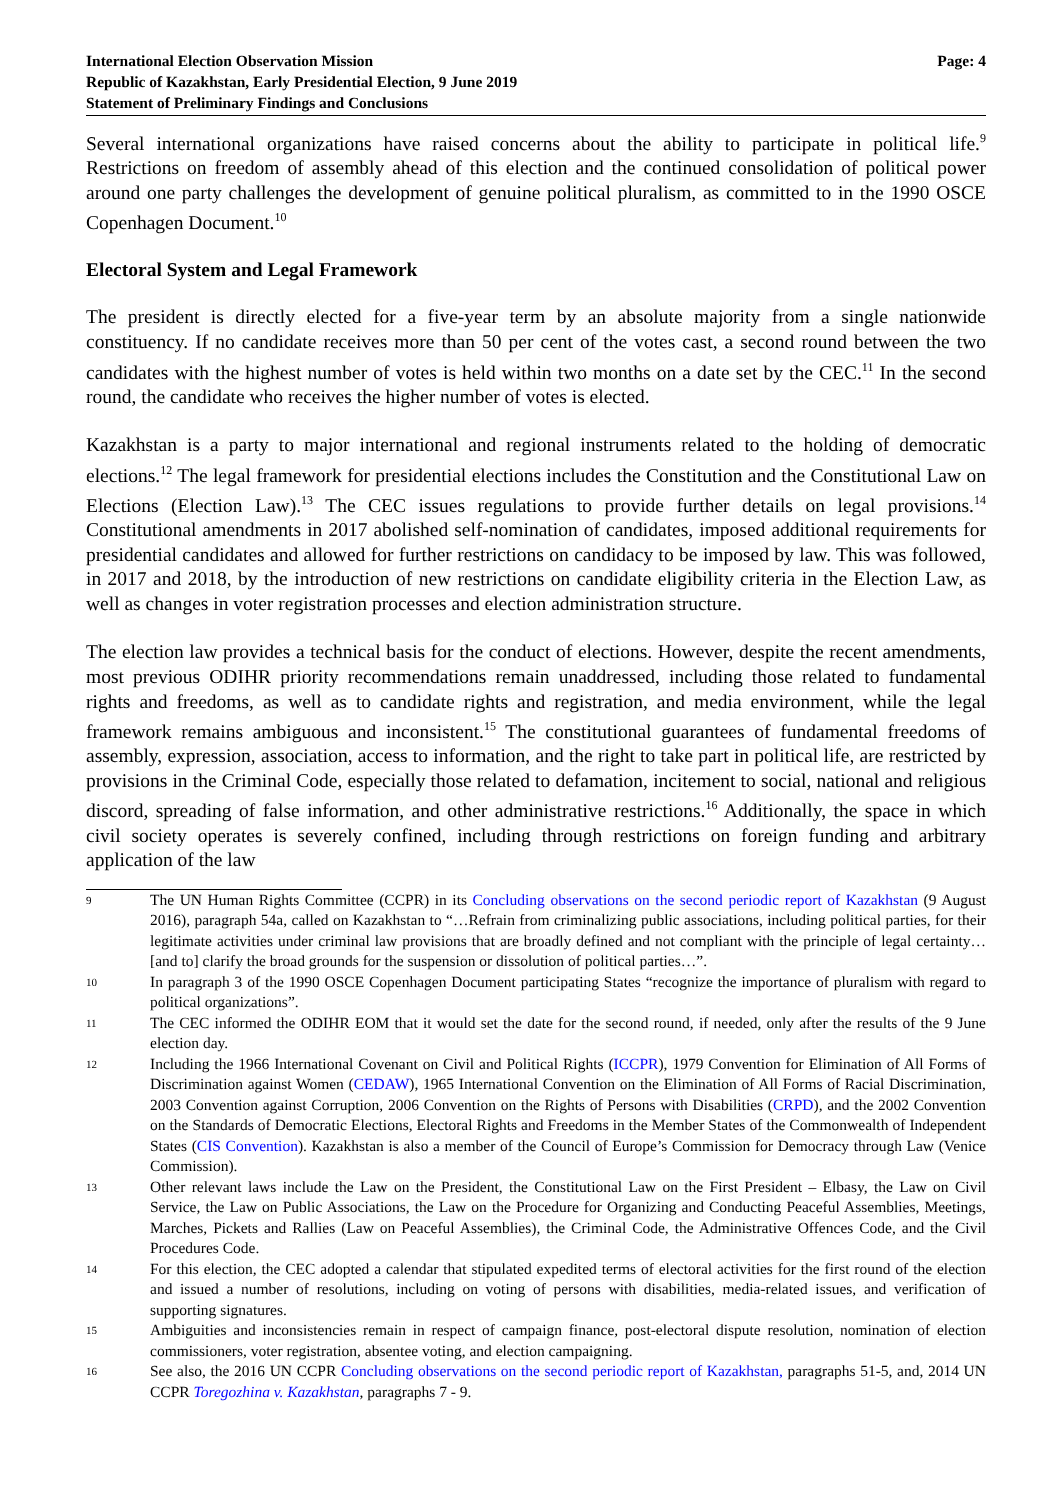International Election Observation Mission
Republic of Kazakhstan, Early Presidential Election, 9 June 2019
Statement of Preliminary Findings and Conclusions
Page: 4
Several international organizations have raised concerns about the ability to participate in political life.<sup>9</sup> Restrictions on freedom of assembly ahead of this election and the continued consolidation of political power around one party challenges the development of genuine political pluralism, as committed to in the 1990 OSCE Copenhagen Document.<sup>10</sup>
Electoral System and Legal Framework
The president is directly elected for a five-year term by an absolute majority from a single nationwide constituency. If no candidate receives more than 50 per cent of the votes cast, a second round between the two candidates with the highest number of votes is held within two months on a date set by the CEC.<sup>11</sup> In the second round, the candidate who receives the higher number of votes is elected.
Kazakhstan is a party to major international and regional instruments related to the holding of democratic elections.<sup>12</sup> The legal framework for presidential elections includes the Constitution and the Constitutional Law on Elections (Election Law).<sup>13</sup> The CEC issues regulations to provide further details on legal provisions.<sup>14</sup> Constitutional amendments in 2017 abolished self-nomination of candidates, imposed additional requirements for presidential candidates and allowed for further restrictions on candidacy to be imposed by law. This was followed, in 2017 and 2018, by the introduction of new restrictions on candidate eligibility criteria in the Election Law, as well as changes in voter registration processes and election administration structure.
The election law provides a technical basis for the conduct of elections. However, despite the recent amendments, most previous ODIHR priority recommendations remain unaddressed, including those related to fundamental rights and freedoms, as well as to candidate rights and registration, and media environment, while the legal framework remains ambiguous and inconsistent.<sup>15</sup> The constitutional guarantees of fundamental freedoms of assembly, expression, association, access to information, and the right to take part in political life, are restricted by provisions in the Criminal Code, especially those related to defamation, incitement to social, national and religious discord, spreading of false information, and other administrative restrictions.<sup>16</sup> Additionally, the space in which civil society operates is severely confined, including through restrictions on foreign funding and arbitrary application of the law
9 The UN Human Rights Committee (CCPR) in its Concluding observations on the second periodic report of Kazakhstan (9 August 2016), paragraph 54a, called on Kazakhstan to “…Refrain from criminalizing public associations, including political parties, for their legitimate activities under criminal law provisions that are broadly defined and not compliant with the principle of legal certainty… [and to] clarify the broad grounds for the suspension or dissolution of political parties…”.
10 In paragraph 3 of the 1990 OSCE Copenhagen Document participating States “recognize the importance of pluralism with regard to political organizations”.
11 The CEC informed the ODIHR EOM that it would set the date for the second round, if needed, only after the results of the 9 June election day.
12 Including the 1966 International Covenant on Civil and Political Rights (ICCPR), 1979 Convention for Elimination of All Forms of Discrimination against Women (CEDAW), 1965 International Convention on the Elimination of All Forms of Racial Discrimination, 2003 Convention against Corruption, 2006 Convention on the Rights of Persons with Disabilities (CRPD), and the 2002 Convention on the Standards of Democratic Elections, Electoral Rights and Freedoms in the Member States of the Commonwealth of Independent States (CIS Convention). Kazakhstan is also a member of the Council of Europe’s Commission for Democracy through Law (Venice Commission).
13 Other relevant laws include the Law on the President, the Constitutional Law on the First President – Elbasy, the Law on Civil Service, the Law on Public Associations, the Law on the Procedure for Organizing and Conducting Peaceful Assemblies, Meetings, Marches, Pickets and Rallies (Law on Peaceful Assemblies), the Criminal Code, the Administrative Offences Code, and the Civil Procedures Code.
14 For this election, the CEC adopted a calendar that stipulated expedited terms of electoral activities for the first round of the election and issued a number of resolutions, including on voting of persons with disabilities, media-related issues, and verification of supporting signatures.
15 Ambiguities and inconsistencies remain in respect of campaign finance, post-electoral dispute resolution, nomination of election commissioners, voter registration, absentee voting, and election campaigning.
16 See also, the 2016 UN CCPR Concluding observations on the second periodic report of Kazakhstan, paragraphs 51-5, and, 2014 UN CCPR Toregozhina v. Kazakhstan, paragraphs 7 - 9.